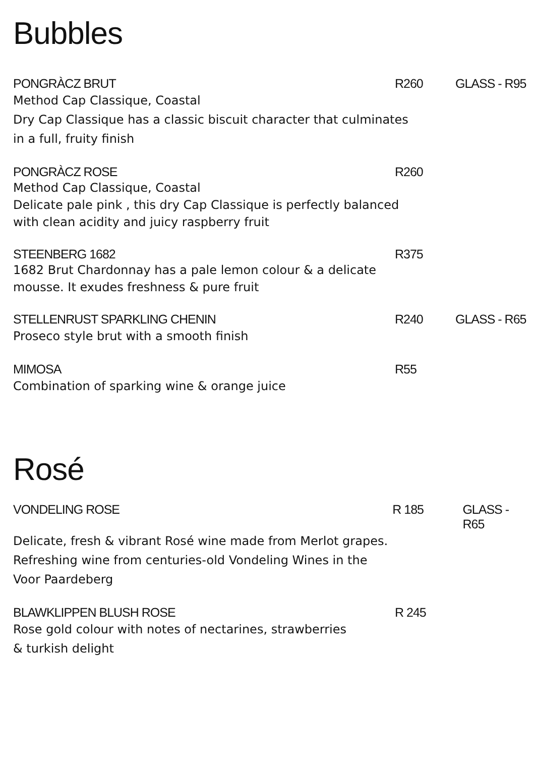Bubbles
PONGRÀCZ BRUT R260 GLASS - R95
Method Cap Classique, Coastal
Dry Cap Classique has a classic biscuit character that culminates
in a full, fruity finish
PONGRÀCZ ROSE R260
Method Cap Classique, Coastal
Delicate pale pink , this dry Cap Classique is perfectly balanced
with clean acidity and juicy raspberry fruit
STEENBERG 1682 R375
1682 Brut Chardonnay has a pale lemon colour & a delicate
mousse. It exudes freshness & pure fruit
STELLENRUST SPARKLING CHENIN R240 GLASS - R65
Proseco style brut with a smooth finish
MIMOSA R55
Combination of sparking wine & orange juice
Rosé
VONDELING ROSE R 185 GLASS - R65
Delicate, fresh & vibrant Rosé wine made from Merlot grapes.
Refreshing wine from centuries-old Vondeling Wines in the
Voor Paardeberg
BLAWKLIPPEN BLUSH ROSE R 245
Rose gold colour with notes of nectarines, strawberries
& turkish delight